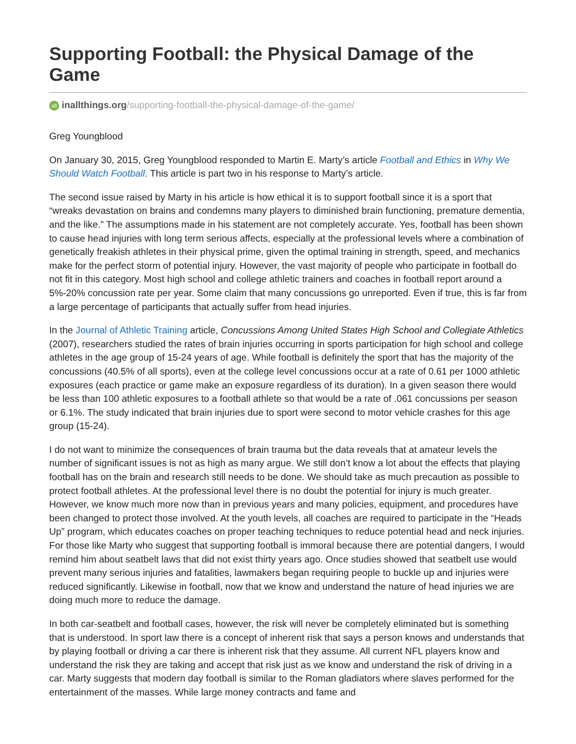Supporting Football: the Physical Damage of the Game
all inallthings.org/supporting-football-the-physical-damage-of-the-game/
Greg Youngblood
On January 30, 2015, Greg Youngblood responded to Martin E. Marty’s article Football and Ethics in Why We Should Watch Football. This article is part two in his response to Marty’s article.
The second issue raised by Marty in his article is how ethical it is to support football since it is a sport that “wreaks devastation on brains and condemns many players to diminished brain functioning, premature dementia, and the like.” The assumptions made in his statement are not completely accurate. Yes, football has been shown to cause head injuries with long term serious affects, especially at the professional levels where a combination of genetically freakish athletes in their physical prime, given the optimal training in strength, speed, and mechanics make for the perfect storm of potential injury. However, the vast majority of people who participate in football do not fit in this category. Most high school and college athletic trainers and coaches in football report around a 5%-20% concussion rate per year. Some claim that many concussions go unreported. Even if true, this is far from a large percentage of participants that actually suffer from head injuries.
In the Journal of Athletic Training article, Concussions Among United States High School and Collegiate Athletics (2007), researchers studied the rates of brain injuries occurring in sports participation for high school and college athletes in the age group of 15-24 years of age. While football is definitely the sport that has the majority of the concussions (40.5% of all sports), even at the college level concussions occur at a rate of 0.61 per 1000 athletic exposures (each practice or game make an exposure regardless of its duration). In a given season there would be less than 100 athletic exposures to a football athlete so that would be a rate of .061 concussions per season or 6.1%. The study indicated that brain injuries due to sport were second to motor vehicle crashes for this age group (15-24).
I do not want to minimize the consequences of brain trauma but the data reveals that at amateur levels the number of significant issues is not as high as many argue. We still don’t know a lot about the effects that playing football has on the brain and research still needs to be done. We should take as much precaution as possible to protect football athletes. At the professional level there is no doubt the potential for injury is much greater. However, we know much more now than in previous years and many policies, equipment, and procedures have been changed to protect those involved. At the youth levels, all coaches are required to participate in the “Heads Up” program, which educates coaches on proper teaching techniques to reduce potential head and neck injuries. For those like Marty who suggest that supporting football is immoral because there are potential dangers, I would remind him about seatbelt laws that did not exist thirty years ago. Once studies showed that seatbelt use would prevent many serious injuries and fatalities, lawmakers began requiring people to buckle up and injuries were reduced significantly. Likewise in football, now that we know and understand the nature of head injuries we are doing much more to reduce the damage.
In both car-seatbelt and football cases, however, the risk will never be completely eliminated but is something that is understood. In sport law there is a concept of inherent risk that says a person knows and understands that by playing football or driving a car there is inherent risk that they assume. All current NFL players know and understand the risk they are taking and accept that risk just as we know and understand the risk of driving in a car. Marty suggests that modern day football is similar to the Roman gladiators where slaves performed for the entertainment of the masses. While large money contracts and fame and